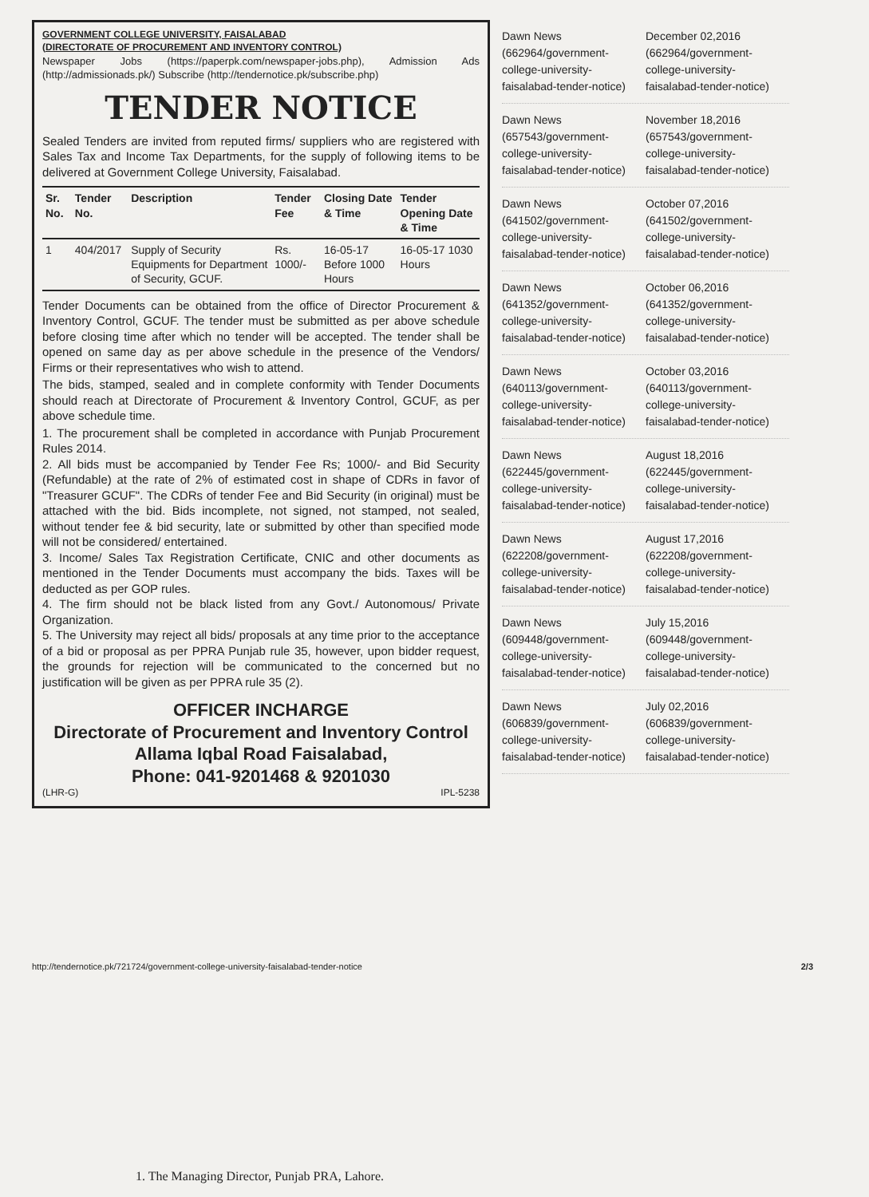GOVERNMENT COLLEGE UNIVERSITY, FAISALABAD
(DIRECTORATE OF PROCUREMENT AND INVENTORY CONTROL)
Newspaper Jobs (https://paperpk.com/newspaper-jobs.php), Admission Ads (http://admissionads.pk/) Subscribe (http://tendernotice.pk/subscribe.php)
TENDER NOTICE
Sealed Tenders are invited from reputed firms/ suppliers who are registered with Sales Tax and Income Tax Departments, for the supply of following items to be delivered at Government College University, Faisalabad.
| Sr. No. | Tender No. | Description | Tender Fee | Closing Date & Time | Tender Opening Date & Time |
| --- | --- | --- | --- | --- | --- |
| 1 | 404/2017 | Supply of Security Equipments for Department of Security, GCUF. | Rs. 1000/- | 16-05-17 Before 1000 Hours | 16-05-17 1030 Hours |
Tender Documents can be obtained from the office of Director Procurement & Inventory Control, GCUF. The tender must be submitted as per above schedule before closing time after which no tender will be accepted. The tender shall be opened on same day as per above schedule in the presence of the Vendors/ Firms or their representatives who wish to attend.
The bids, stamped, sealed and in complete conformity with Tender Documents should reach at Directorate of Procurement & Inventory Control, GCUF, as per above schedule time.
1. The procurement shall be completed in accordance with Punjab Procurement Rules 2014.
2. All bids must be accompanied by Tender Fee Rs; 1000/- and Bid Security (Refundable) at the rate of 2% of estimated cost in shape of CDRs in favor of "Treasurer GCUF". The CDRs of tender Fee and Bid Security (in original) must be attached with the bid. Bids incomplete, not signed, not stamped, not sealed, without tender fee & bid security, late or submitted by other than specified mode will not be considered/ entertained.
3. Income/ Sales Tax Registration Certificate, CNIC and other documents as mentioned in the Tender Documents must accompany the bids. Taxes will be deducted as per GOP rules.
4. The firm should not be black listed from any Govt./ Autonomous/ Private Organization.
5. The University may reject all bids/ proposals at any time prior to the acceptance of a bid or proposal as per PPRA Punjab rule 35, however, upon bidder request, the grounds for rejection will be communicated to the concerned but no justification will be given as per PPRA rule 35 (2).
OFFICER INCHARGE
Directorate of Procurement and Inventory Control
Allama Iqbal Road Faisalabad,
Phone: 041-9201468 & 9201030
(LHR-G) IPL-5238
Dawn News (662964/government-college-university-faisalabad-tender-notice)
December 02,2016 (662964/government-college-university-faisalabad-tender-notice)
Dawn News (657543/government-college-university-faisalabad-tender-notice)
November 18,2016 (657543/government-college-university-faisalabad-tender-notice)
Dawn News (641502/government-college-university-faisalabad-tender-notice)
October 07,2016 (641502/government-college-university-faisalabad-tender-notice)
Dawn News (641352/government-college-university-faisalabad-tender-notice)
October 06,2016 (641352/government-college-university-faisalabad-tender-notice)
Dawn News (640113/government-college-university-faisalabad-tender-notice)
October 03,2016 (640113/government-college-university-faisalabad-tender-notice)
Dawn News (622445/government-college-university-faisalabad-tender-notice)
August 18,2016 (622445/government-college-university-faisalabad-tender-notice)
Dawn News (622208/government-college-university-faisalabad-tender-notice)
August 17,2016 (622208/government-college-university-faisalabad-tender-notice)
Dawn News (609448/government-college-university-faisalabad-tender-notice)
July 15,2016 (609448/government-college-university-faisalabad-tender-notice)
Dawn News (606839/government-college-university-faisalabad-tender-notice)
July 02,2016 (606839/government-college-university-faisalabad-tender-notice)
http://tendernotice.pk/721724/government-college-university-faisalabad-tender-notice
2/3
1. The Managing Director, Punjab PRA, Lahore.